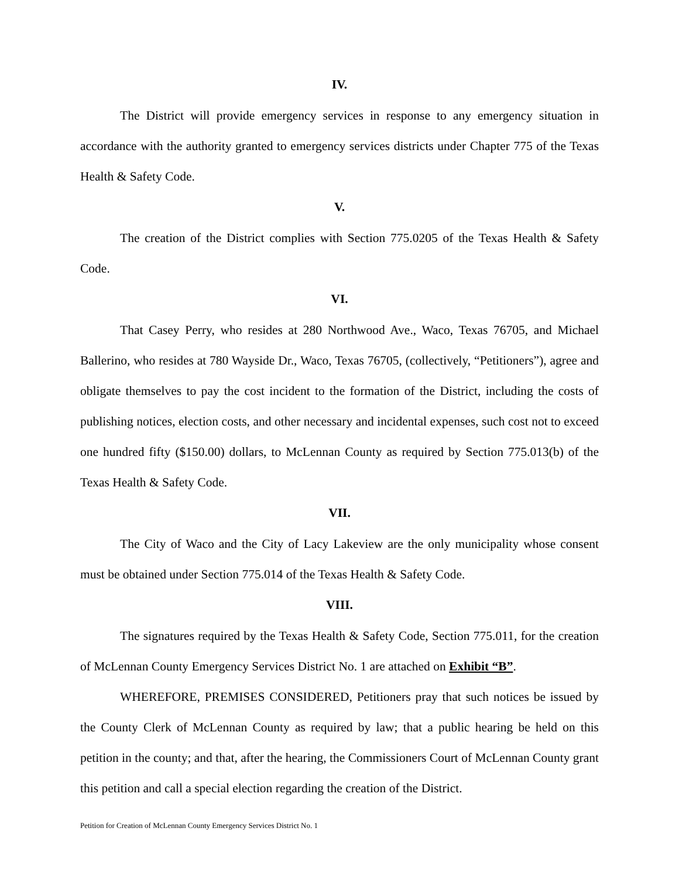IV.
The District will provide emergency services in response to any emergency situation in accordance with the authority granted to emergency services districts under Chapter 775 of the Texas Health & Safety Code.
V.
The creation of the District complies with Section 775.0205 of the Texas Health & Safety Code.
VI.
That Casey Perry, who resides at 280 Northwood Ave., Waco, Texas 76705, and Michael Ballerino, who resides at 780 Wayside Dr., Waco, Texas 76705, (collectively, “Petitioners”), agree and obligate themselves to pay the cost incident to the formation of the District, including the costs of publishing notices, election costs, and other necessary and incidental expenses, such cost not to exceed one hundred fifty ($150.00) dollars, to McLennan County as required by Section 775.013(b) of the Texas Health & Safety Code.
VII.
The City of Waco and the City of Lacy Lakeview are the only municipality whose consent must be obtained under Section 775.014 of the Texas Health & Safety Code.
VIII.
The signatures required by the Texas Health & Safety Code, Section 775.011, for the creation of McLennan County Emergency Services District No. 1 are attached on Exhibit “B”.
WHEREFORE, PREMISES CONSIDERED, Petitioners pray that such notices be issued by the County Clerk of McLennan County as required by law; that a public hearing be held on this petition in the county; and that, after the hearing, the Commissioners Court of McLennan County grant this petition and call a special election regarding the creation of the District.
Petition for Creation of McLennan County Emergency Services District No. 1